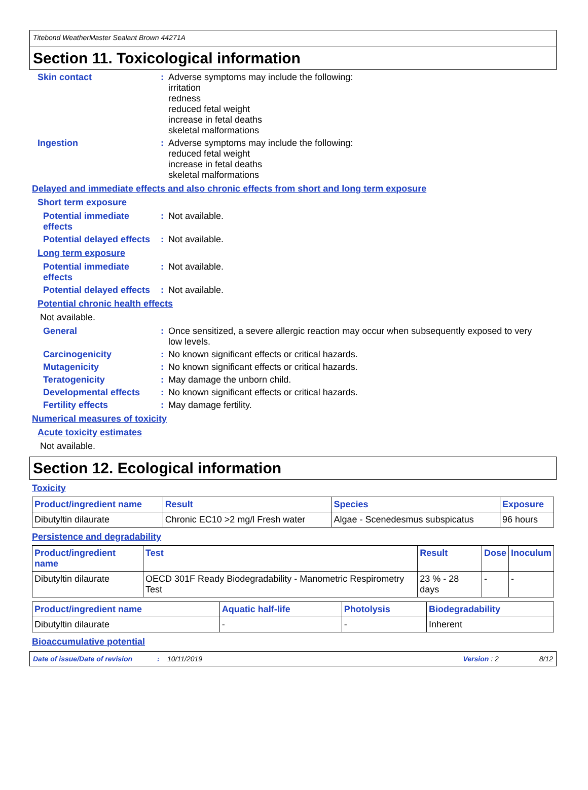Titebond WeatherMaster Sealant Brown 44271A
Section 11. Toxicological information
Skin contact : Adverse symptoms may include the following:
irritation
redness
reduced fetal weight
increase in fetal deaths
skeletal malformations
Ingestion : Adverse symptoms may include the following:
reduced fetal weight
increase in fetal deaths
skeletal malformations
Delayed and immediate effects and also chronic effects from short and long term exposure
Short term exposure
Potential immediate effects
: Not available.
Potential delayed effects
: Not available.
Long term exposure
Potential immediate effects
: Not available.
Potential delayed effects
: Not available.
Potential chronic health effects
Not available.
General : Once sensitized, a severe allergic reaction may occur when subsequently exposed to very low levels.
Carcinogenicity : No known significant effects or critical hazards.
Mutagenicity : No known significant effects or critical hazards.
Teratogenicity : May damage the unborn child.
Developmental effects : No known significant effects or critical hazards.
Fertility effects : May damage fertility.
Numerical measures of toxicity
Acute toxicity estimates
Not available.
Section 12. Ecological information
Toxicity
| Product/ingredient name | Result | Species | Exposure |
| --- | --- | --- | --- |
| Dibutyltin dilaurate | Chronic EC10 >2 mg/l Fresh water | Algae - Scenedesmus subspicatus | 96 hours |
Persistence and degradability
| Product/ingredient name | Test | Result | Dose | Inoculum |
| --- | --- | --- | --- | --- |
| Dibutyltin dilaurate | OECD 301F Ready Biodegradability - Manometric Respirometry Test | 23 % - 28 days | - | - |
| Product/ingredient name | Aquatic half-life | Photolysis | Biodegradability |
| --- | --- | --- | --- |
| Dibutyltin dilaurate | - | - | Inherent |
Bioaccumulative potential
Date of issue/Date of revision: 10/11/2019 Version : 2 8/12